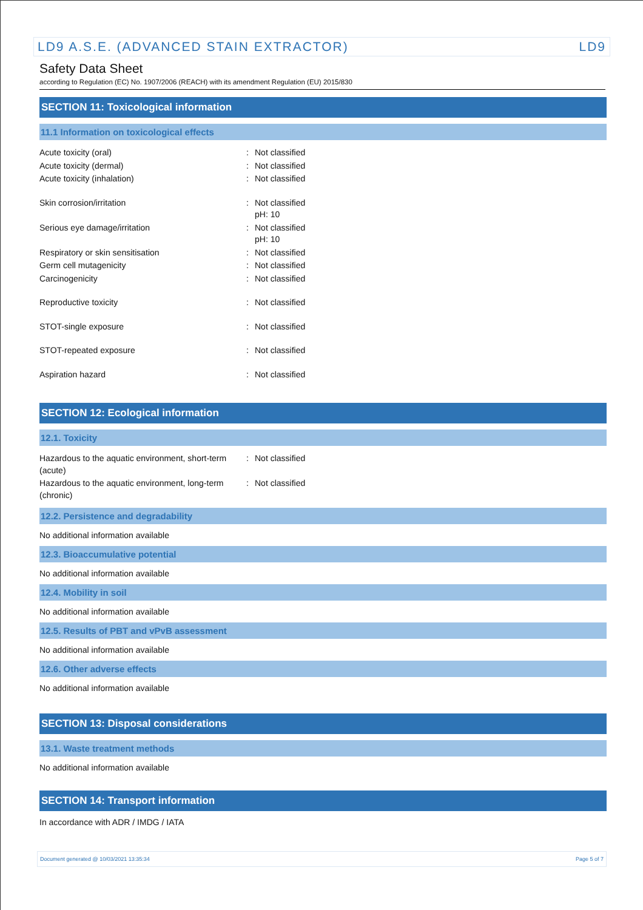LD9 A.S.E. (ADVANCED STAIN EXTRACTOR) LD9
Safety Data Sheet
according to Regulation (EC) No. 1907/2006 (REACH) with its amendment Regulation (EU) 2015/830
SECTION 11: Toxicological information
11.1 Information on toxicological effects
| Acute toxicity (oral) | : | Not classified |
| Acute toxicity (dermal) | : | Not classified |
| Acute toxicity (inhalation) | : | Not classified |
| Skin corrosion/irritation | : | Not classified pH: 10 |
| Serious eye damage/irritation | : | Not classified pH: 10 |
| Respiratory or skin sensitisation | : | Not classified |
| Germ cell mutagenicity | : | Not classified |
| Carcinogenicity | : | Not classified |
| Reproductive toxicity | : | Not classified |
| STOT-single exposure | : | Not classified |
| STOT-repeated exposure | : | Not classified |
| Aspiration hazard | : | Not classified |
SECTION 12: Ecological information
12.1. Toxicity
| Hazardous to the aquatic environment, short-term (acute) | : | Not classified |
| Hazardous to the aquatic environment, long-term (chronic) | : | Not classified |
12.2. Persistence and degradability
No additional information available
12.3. Bioaccumulative potential
No additional information available
12.4. Mobility in soil
No additional information available
12.5. Results of PBT and vPvB assessment
No additional information available
12.6. Other adverse effects
No additional information available
SECTION 13: Disposal considerations
13.1. Waste treatment methods
No additional information available
SECTION 14: Transport information
In accordance with ADR / IMDG / IATA
Document generated @ 10/03/2021 13:35:34 Page 5 of 7